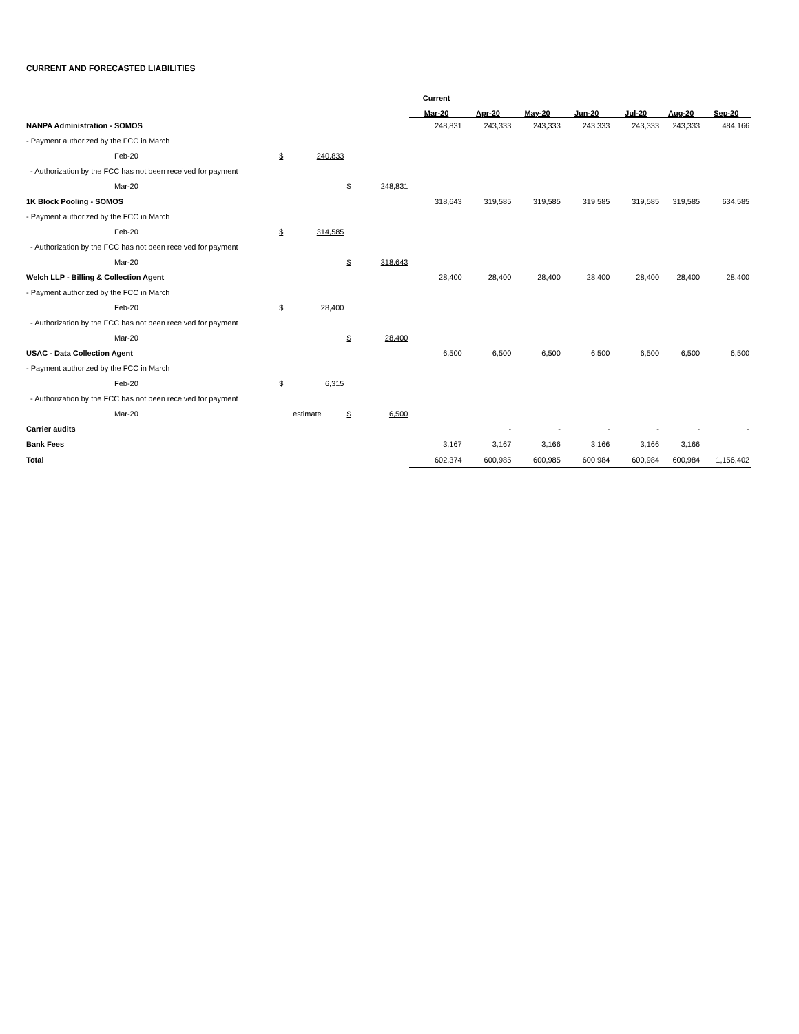CURRENT AND FORECASTED LIABILITIES
| | | | | | Current | | | | | | | |
| | | | | | Mar-20 | Apr-20 | May-20 | Jun-20 | Jul-20 | Aug-20 | Sep-20 | |
| NANPA Administration - SOMOS | | | | | 248,831 | 243,333 | 243,333 | 243,333 | 243,333 | 243,333 | 484,166 | |
| - Payment authorized by the FCC in March | | | | | | | | | | | | |
| Feb-20 | $ | 240,833 | | | | | | | | | | |
| - Authorization by the FCC has not been received for payment | | | | | | | | | | | | |
| Mar-20 | | | $ | 248,831 | | | | | | | | |
| 1K Block Pooling - SOMOS | | | | | 318,643 | 319,585 | 319,585 | 319,585 | 319,585 | 319,585 | 634,585 | |
| - Payment authorized by the FCC in March | | | | | | | | | | | | |
| Feb-20 | $ | 314,585 | | | | | | | | | | |
| - Authorization by the FCC has not been received for payment | | | | | | | | | | | | |
| Mar-20 | | | $ | 318,643 | | | | | | | | |
| Welch LLP - Billing & Collection Agent | | | | | 28,400 | 28,400 | 28,400 | 28,400 | 28,400 | 28,400 | 28,400 | |
| - Payment authorized by the FCC in March | | | | | | | | | | | | |
| Feb-20 | $ | 28,400 | | | | | | | | | | |
| - Authorization by the FCC has not been received for payment | | | | | | | | | | | | |
| Mar-20 | | | $ | 28,400 | | | | | | | | |
| USAC - Data Collection Agent | | | | | 6,500 | 6,500 | 6,500 | 6,500 | 6,500 | 6,500 | 6,500 | |
| - Payment authorized by the FCC in March | | | | | | | | | | | | |
| Feb-20 | $ | 6,315 | | | | | | | | | | |
| - Authorization by the FCC has not been received for payment | | | | | | | | | | | | |
| Mar-20 | estimate | | $ | 6,500 | | | | | | | | |
| Carrier audits | | | | | | - | - | - | - | - | - | |
| Bank Fees | | | | | 3,167 | 3,167 | 3,166 | 3,166 | 3,166 | 3,166 | | |
| Total | | | | | 602,374 | 600,985 | 600,985 | 600,984 | 600,984 | 600,984 | 1,156,402 | |